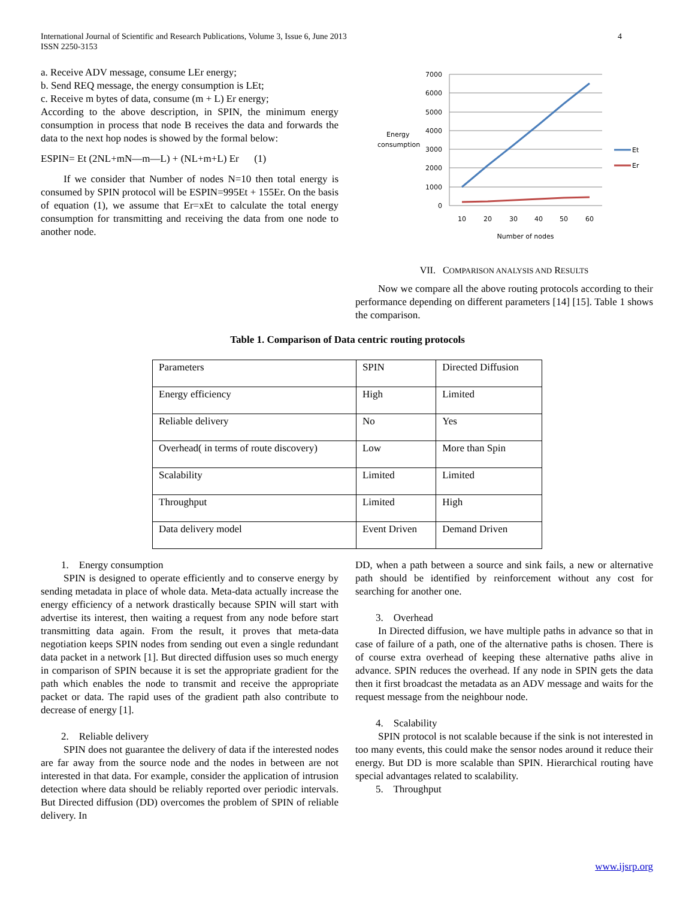International Journal of Scientific and Research Publications, Volume 3, Issue 6, June 2013
ISSN 2250-3153
4
a. Receive ADV message, consume LEr energy;
b. Send REQ message, the energy consumption is LEt;
c. Receive m bytes of data, consume (m + L) Er energy;
According to the above description, in SPIN, the minimum energy consumption in process that node B receives the data and forwards the data to the next hop nodes is showed by the formal below:
ESPIN= Et (2NL+mN—m—L) + (NL+m+L) Er (1)
If we consider that Number of nodes N=10 then total energy is consumed by SPIN protocol will be ESPIN=995Et + 155Er. On the basis of equation (1), we assume that Er=xEt to calculate the total energy consumption for transmitting and receiving the data from one node to another node.
Energy
consumption
7000
6000
5000
4000
3000
2000
1000
0
10
20
30
40
50
60
Number of nodes
Et
Er
VII. COMPARISON ANALYSIS AND RESULTS
Now we compare all the above routing protocols according to their performance depending on different parameters [14] [15]. Table 1 shows the comparison.
Table 1. Comparison of Data centric routing protocols
| Parameters | SPIN | Directed Diffusion |
| Energy efficiency | High | Limited |
| Reliable delivery | No | Yes |
| Overhead( in terms of route discovery) | Low | More than Spin |
| Scalability | Limited | Limited |
| Throughput | Limited | High |
| Data delivery model | Event Driven | Demand Driven |
1. Energy consumption
SPIN is designed to operate efficiently and to conserve energy by sending metadata in place of whole data. Meta-data actually increase the energy efficiency of a network drastically because SPIN will start with advertise its interest, then waiting a request from any node before start transmitting data again. From the result, it proves that meta-data negotiation keeps SPIN nodes from sending out even a single redundant data packet in a network [1]. But directed diffusion uses so much energy in comparison of SPIN because it is set the appropriate gradient for the path which enables the node to transmit and receive the appropriate packet or data. The rapid uses of the gradient path also contribute to decrease of energy [1].
2. Reliable delivery
SPIN does not guarantee the delivery of data if the interested nodes are far away from the source node and the nodes in between are not interested in that data. For example, consider the application of intrusion detection where data should be reliably reported over periodic intervals. But Directed diffusion (DD) overcomes the problem of SPIN of reliable delivery. In
DD, when a path between a source and sink fails, a new or alternative path should be identified by reinforcement without any cost for searching for another one.
3. Overhead
In Directed diffusion, we have multiple paths in advance so that in case of failure of a path, one of the alternative paths is chosen. There is of course extra overhead of keeping these alternative paths alive in advance. SPIN reduces the overhead. If any node in SPIN gets the data then it first broadcast the metadata as an ADV message and waits for the request message from the neighbour node.
4. Scalability
SPIN protocol is not scalable because if the sink is not interested in too many events, this could make the sensor nodes around it reduce their energy. But DD is more scalable than SPIN. Hierarchical routing have special advantages related to scalability.
5. Throughput
www.ijsrp.org